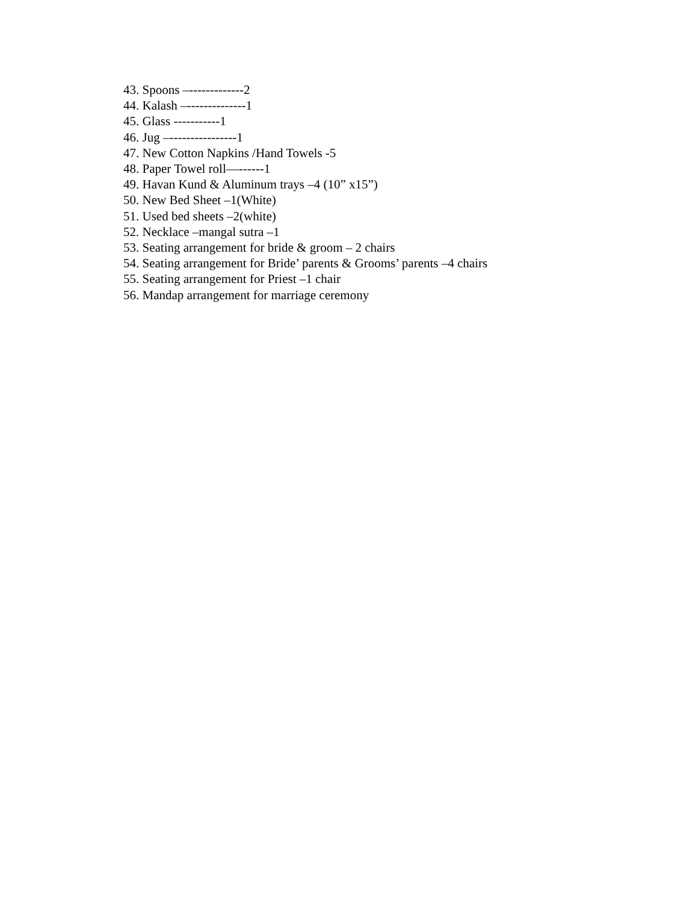43. Spoons –-------------2
44. Kalash –--------------1
45. Glass -----------1
46. Jug –----------------1
47. New Cotton Napkins /Hand Towels -5
48. Paper Towel roll—------1
49. Havan Kund & Aluminum trays –4 (10” x15”)
50. New Bed Sheet –1(White)
51. Used bed sheets –2(white)
52. Necklace –mangal sutra –1
53. Seating arrangement for bride & groom – 2 chairs
54. Seating arrangement for Bride’ parents & Grooms’ parents –4 chairs
55. Seating arrangement for Priest –1 chair
56. Mandap arrangement for marriage ceremony